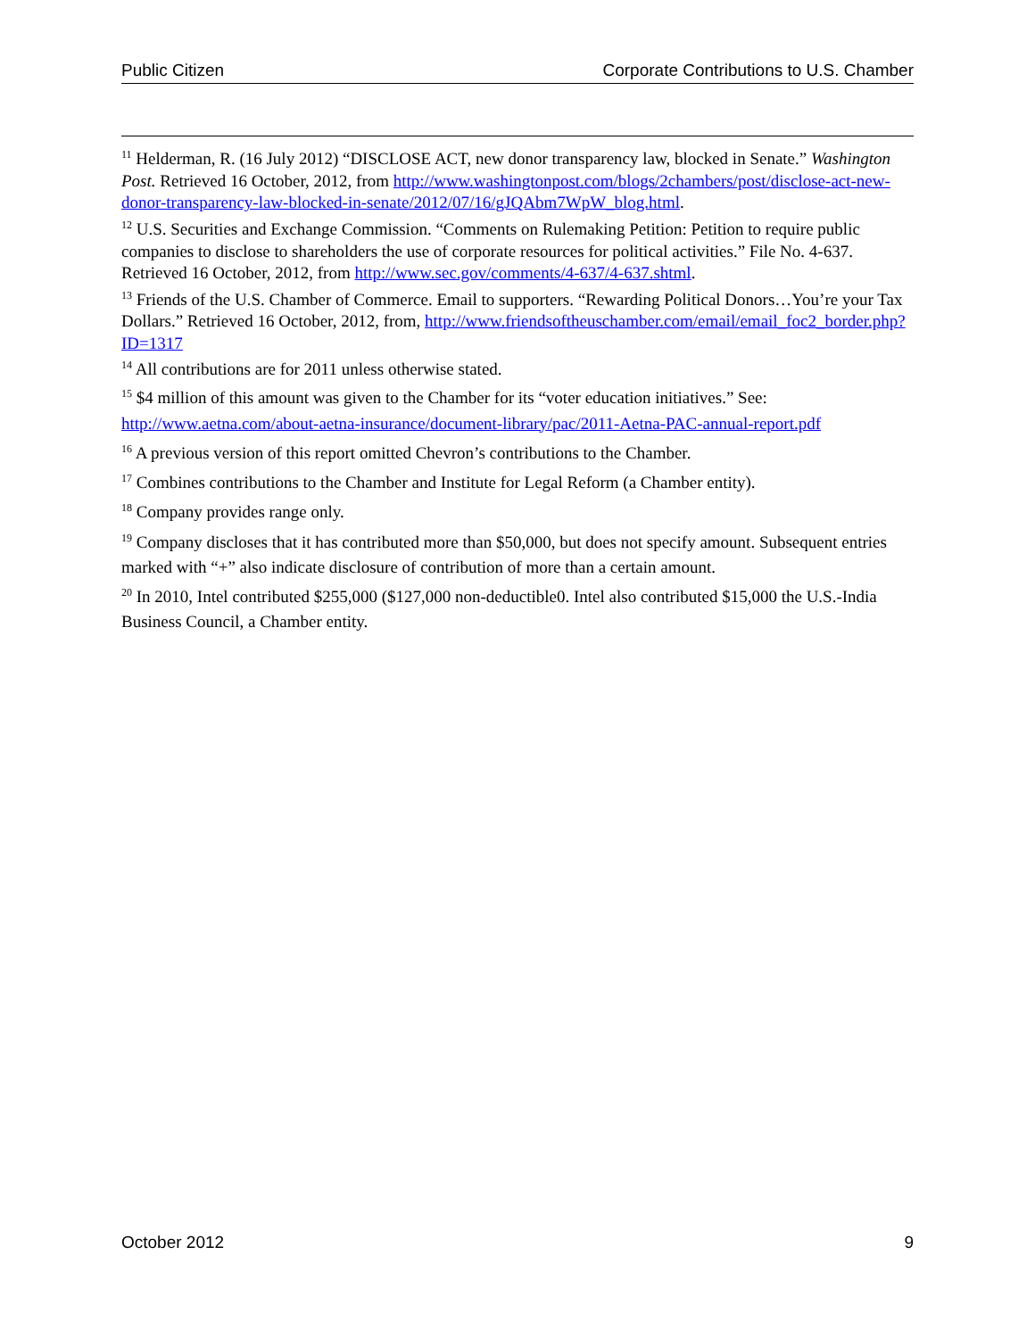Public Citizen Corporate Contributions to U.S. Chamber
<sup>11</sup> Helderman, R. (16 July 2012) “DISCLOSE ACT, new donor transparency law, blocked in Senate.” Washington Post. Retrieved 16 October, 2012, from http://www.washingtonpost.com/blogs/2chambers/post/disclose-act-new-donor-transparency-law-blocked-in-senate/2012/07/16/gJQAbm7WpW_blog.html.
<sup>12</sup> U.S. Securities and Exchange Commission. “Comments on Rulemaking Petition: Petition to require public companies to disclose to shareholders the use of corporate resources for political activities.” File No. 4-637. Retrieved 16 October, 2012, from http://www.sec.gov/comments/4-637/4-637.shtml.
<sup>13</sup> Friends of the U.S. Chamber of Commerce. Email to supporters. “Rewarding Political Donors…You’re your Tax Dollars.” Retrieved 16 October, 2012, from, http://www.friendsoftheuschamber.com/email/email_foc2_border.php?ID=1317
<sup>14</sup> All contributions are for 2011 unless otherwise stated.
<sup>15</sup> $4 million of this amount was given to the Chamber for its “voter education initiatives.” See: http://www.aetna.com/about-aetna-insurance/document-library/pac/2011-Aetna-PAC-annual-report.pdf
<sup>16</sup> A previous version of this report omitted Chevron’s contributions to the Chamber.
<sup>17</sup> Combines contributions to the Chamber and Institute for Legal Reform (a Chamber entity).
<sup>18</sup> Company provides range only.
<sup>19</sup> Company discloses that it has contributed more than $50,000, but does not specify amount. Subsequent entries marked with “+” also indicate disclosure of contribution of more than a certain amount.
<sup>20</sup> In 2010, Intel contributed $255,000 ($127,000 non-deductible0. Intel also contributed $15,000 the U.S.-India Business Council, a Chamber entity.
October 2012 9